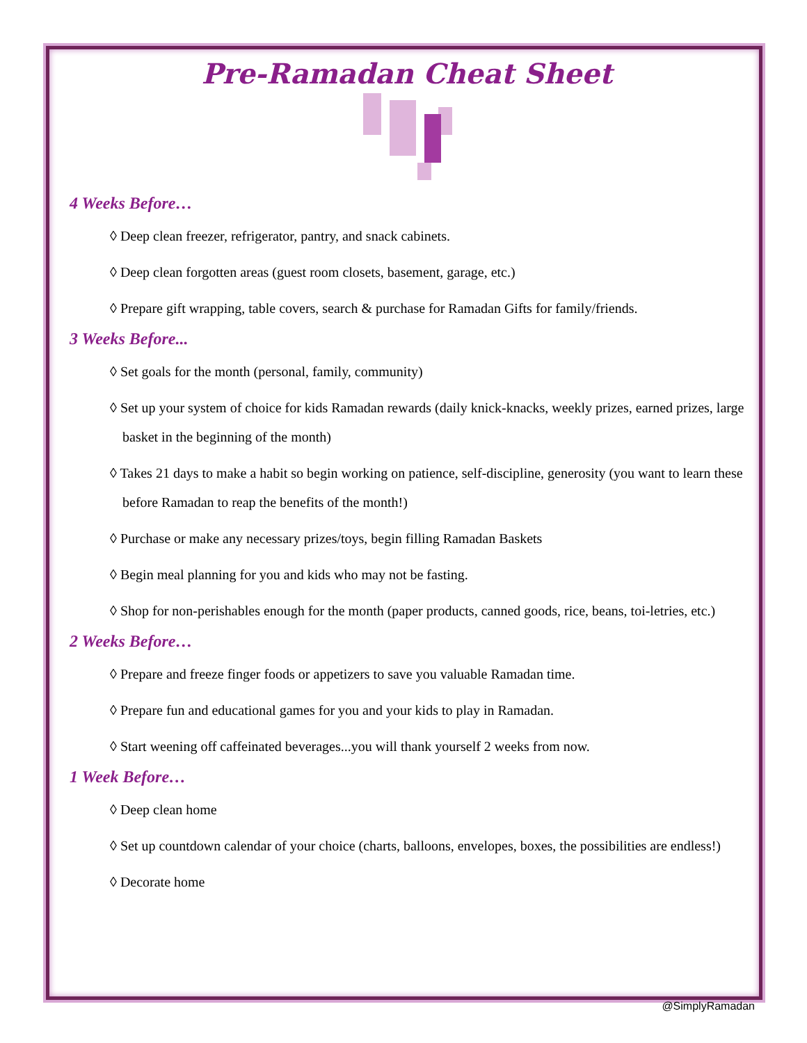Pre-Ramadan Cheat Sheet
4 Weeks Before…
◊ Deep clean freezer, refrigerator, pantry, and snack cabinets.
◊ Deep clean forgotten areas (guest room closets, basement, garage, etc.)
◊ Prepare gift wrapping, table covers, search & purchase for Ramadan Gifts for family/friends.
3 Weeks Before...
◊ Set goals for the month (personal, family, community)
◊ Set up your system of choice for kids Ramadan rewards (daily knick-knacks, weekly prizes, earned prizes, large basket in the beginning of the month)
◊ Takes 21 days to make a habit so begin working on patience, self-discipline, generosity (you want to learn these before Ramadan to reap the benefits of the month!)
◊ Purchase or make any necessary prizes/toys, begin filling Ramadan Baskets
◊ Begin meal planning for you and kids who may not be fasting.
◊ Shop for non-perishables enough for the month (paper products, canned goods, rice, beans, toi-letries, etc.)
2 Weeks Before…
◊ Prepare and freeze finger foods or appetizers to save you valuable Ramadan time.
◊ Prepare fun and educational games for you and your kids to play in Ramadan.
◊ Start weening off caffeinated beverages...you will thank yourself 2 weeks from now.
1 Week Before…
◊ Deep clean home
◊ Set up countdown calendar of your choice (charts, balloons, envelopes, boxes, the possibilities are endless!)
◊ Decorate home
@SimplyRamadan